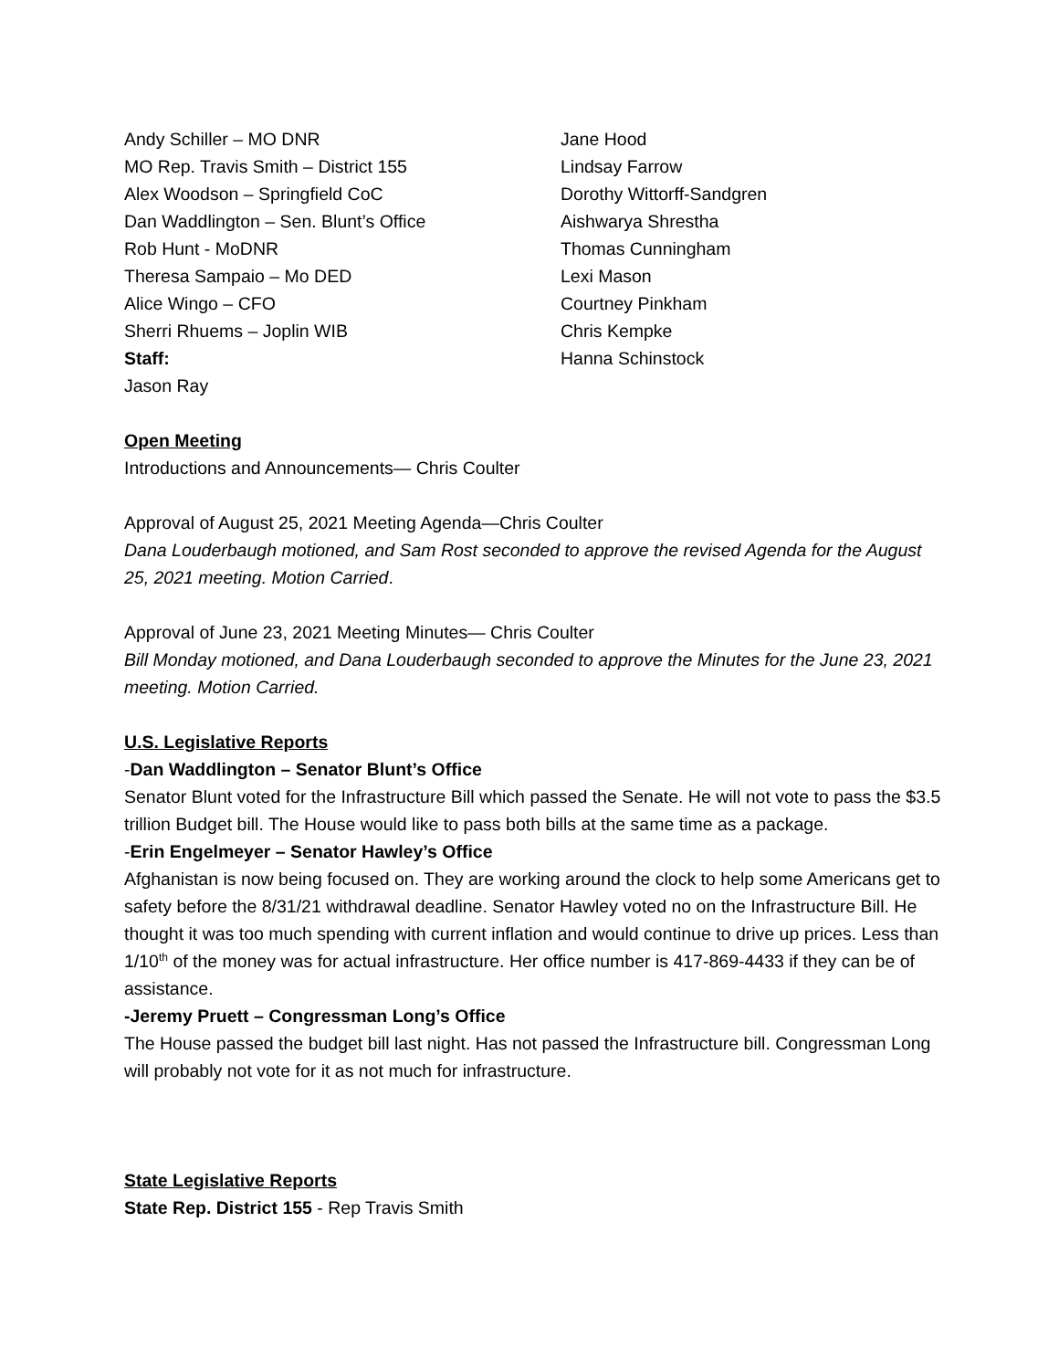Andy Schiller – MO DNR
MO Rep. Travis Smith – District 155
Alex Woodson – Springfield CoC
Dan Waddlington – Sen. Blunt’s Office
Rob Hunt - MoDNR
Theresa Sampaio – Mo DED
Alice Wingo – CFO
Sherri Rhuems – Joplin WIB
Staff:
Jason Ray
Jane Hood
Lindsay Farrow
Dorothy Wittorff-Sandgren
Aishwarya Shrestha
Thomas Cunningham
Lexi Mason
Courtney Pinkham
Chris Kempke
Hanna Schinstock
Open Meeting
Introductions and Announcements— Chris Coulter
Approval of August 25, 2021 Meeting Agenda—Chris Coulter
Dana Louderbaugh motioned, and Sam Rost seconded to approve the revised Agenda for the August 25, 2021 meeting. Motion Carried.
Approval of June 23, 2021 Meeting Minutes— Chris Coulter
Bill Monday motioned, and Dana Louderbaugh seconded to approve the Minutes for the June 23, 2021 meeting. Motion Carried.
U.S. Legislative Reports
-Dan Waddlington – Senator Blunt’s Office
Senator Blunt voted for the Infrastructure Bill which passed the Senate. He will not vote to pass the $3.5 trillion Budget bill. The House would like to pass both bills at the same time as a package.
-Erin Engelmeyer – Senator Hawley’s Office
Afghanistan is now being focused on. They are working around the clock to help some Americans get to safety before the 8/31/21 withdrawal deadline. Senator Hawley voted no on the Infrastructure Bill. He thought it was too much spending with current inflation and would continue to drive up prices. Less than 1/10<sup>th</sup> of the money was for actual infrastructure. Her office number is 417-869-4433 if they can be of assistance.
-Jeremy Pruett – Congressman Long’s Office
The House passed the budget bill last night. Has not passed the Infrastructure bill. Congressman Long will probably not vote for it as not much for infrastructure.
State Legislative Reports
State Rep. District 155 - Rep Travis Smith